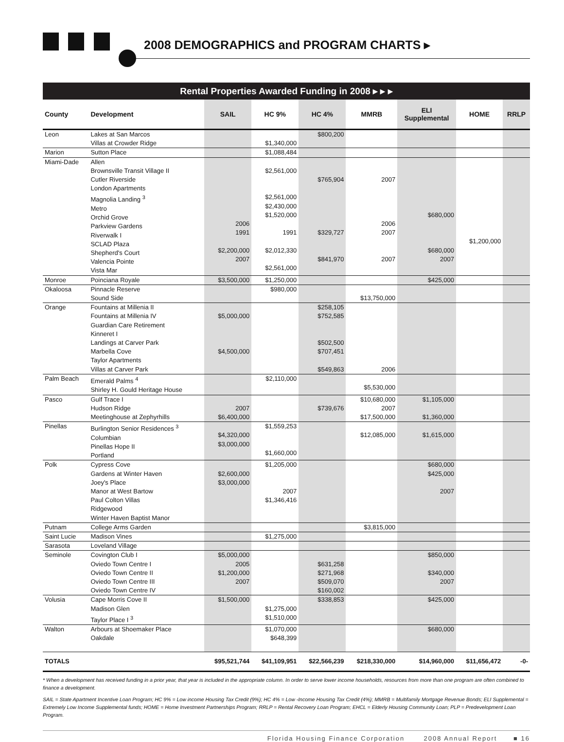2008 DEMOGRAPHICS and PROGRAM CHARTS ▸
Rental Properties Awarded Funding in 2008 ▸ ▸ ▸
| County | Development | SAIL | HC 9% | HC 4% | MMRB | ELI Supplemental | HOME | RRLP |
| --- | --- | --- | --- | --- | --- | --- | --- | --- |
| Leon | Lakes at San Marcos Villas at Crowder Ridge | | $1,340,000 | $800,200 | | | | |
| Marion | Sutton Place | | $1,088,484 | | | | | |
| Miami-Dade | Allen Brownsville Transit Village II Cutler Riverside London Apartments Magnolia Landing <sup>3</sup> Metro Orchid Grove Parkview Gardens Riverwalk I SCLAD Plaza Shepherd's Court Valencia Pointe Vista Mar | 2006 1991 $2,200,000 2007 | $2,561,000 $2,561,000 $2,430,000 $1,520,000 1991 $2,012,330 $2,561,000 | $765,904 $329,727 $841,970 | 2007 2006 2007 2007 | $680,000 $680,000 2007 | $1,200,000 | |
| Monroe | Poinciana Royale | $3,500,000 | $1,250,000 | | | $425,000 | | |
| Okaloosa | Pinnacle Reserve Sound Side | | $980,000 | | $13,750,000 | | | |
| Orange | Fountains at Millenia II Fountains at Millenia IV Guardian Care Retirement Kinneret I Landings at Carver Park Marbella Cove Taylor Apartments Villas at Carver Park | $5,000,000 $4,500,000 | | $258,105 $752,585 $502,500 $707,451 $549,863 | 2006 | | | |
| Palm Beach | Emerald Palms <sup>4</sup> Shirley H. Gould Heritage House | | $2,110,000 | | $5,530,000 | | | |
| Pasco | Gulf Trace I Hudson Ridge Meetinghouse at Zephyrhills | 2007 $6,400,000 | | $739,676 | $10,680,000 2007 $17,500,000 | $1,105,000 $1,360,000 | | |
| Pinellas | Burlington Senior Residences <sup>3</sup> Columbian Pinellas Hope II Portland | $4,320,000 $3,000,000 | $1,559,253 $1,660,000 | | $12,085,000 | $1,615,000 | | |
| Polk | Cypress Cove Gardens at Winter Haven Joey's Place Manor at West Bartow Paul Colton Villas Ridgewood Winter Haven Baptist Manor | $2,600,000 $3,000,000 | $1,205,000 2007 $1,346,416 | | | $680,000 $425,000 2007 | | |
| Putnam | College Arms Garden | | | | $3,815,000 | | | |
| Saint Lucie | Madison Vines | | $1,275,000 | | | | | |
| Sarasota | Loveland Village | | | | | | | |
| Seminole | Covington Club I Oviedo Town Centre I Oviedo Town Centre II Oviedo Town Centre III Oviedo Town Centre IV | $5,000,000 2005 $1,200,000 2007 | | $631,258 $271,968 $509,070 $160,002 | | $850,000 $340,000 2007 | | |
| Volusia | Cape Morris Cove II Madison Glen Taylor Place I <sup>3</sup> | $1,500,000 | $1,275,000 $1,510,000 | $338,853 | | $425,000 | | |
| Walton | Arbours at Shoemaker Place Oakdale | | $1,070,000 $648,399 | | | $680,000 | | |
| TOTALS | | $95,521,744 | $41,109,951 | $22,566,239 | $218,330,000 | $14,960,000 | $11,656,472 | -0- |
* When a development has received funding in a prior year, that year is included in the appropriate column. In order to serve lower income households, resources from more than one program are often combined to finance a development.
SAIL = State Apartment Incentive Loan Program; HC 9% = Low income Housing Tax Credit (9%); HC 4% = Low -Income Housing Tax Credit (4%); MMRB = Multifamily Mortgage Revenue Bonds; ELI Supplemental = Extremely Low Income Supplemental funds; HOME = Home Investment Partnerships Program; RRLP = Rental Recovery Loan Program; EHCL = Elderly Housing Community Loan; PLP = Predevelopment Loan Program.
Florida Housing Finance Corporation 2008 Annual Report ■ 16